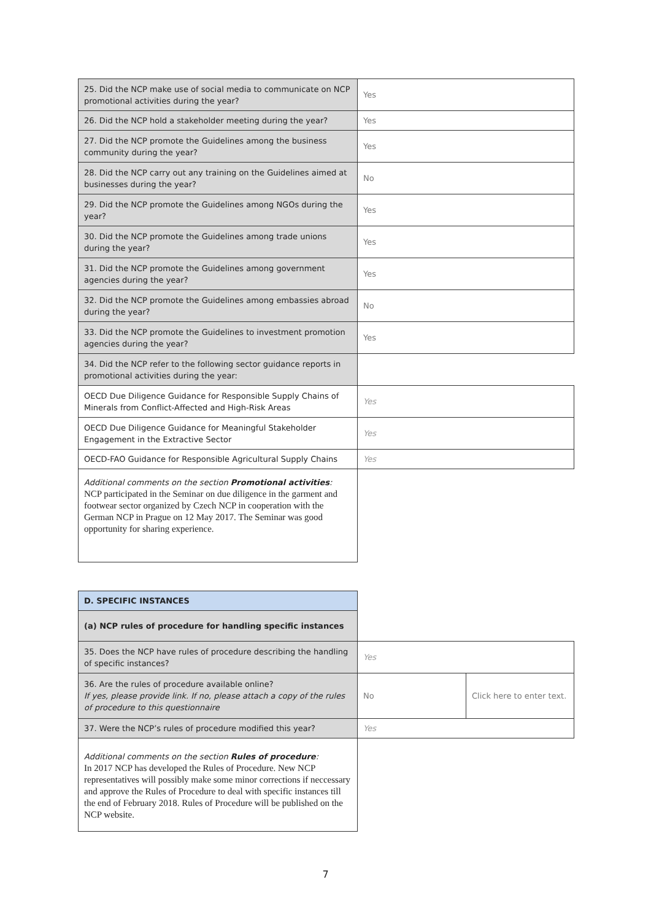| 25. Did the NCP make use of social media to communicate on NCP promotional activities during the year? | Yes |
| 26. Did the NCP hold a stakeholder meeting during the year? | Yes |
| 27. Did the NCP promote the Guidelines among the business community during the year? | Yes |
| 28. Did the NCP carry out any training on the Guidelines aimed at businesses during the year? | No |
| 29. Did the NCP promote the Guidelines among NGOs during the year? | Yes |
| 30. Did the NCP promote the Guidelines among trade unions during the year? | Yes |
| 31. Did the NCP promote the Guidelines among government agencies during the year? | Yes |
| 32. Did the NCP promote the Guidelines among embassies abroad during the year? | No |
| 33. Did the NCP promote the Guidelines to investment promotion agencies during the year? | Yes |
| 34. Did the NCP refer to the following sector guidance reports in promotional activities during the year: | |
| OECD Due Diligence Guidance for Responsible Supply Chains of Minerals from Conflict-Affected and High-Risk Areas | Yes |
| OECD Due Diligence Guidance for Meaningful Stakeholder Engagement in the Extractive Sector | Yes |
| OECD-FAO Guidance for Responsible Agricultural Supply Chains | Yes |
| Additional comments on the section Promotional activities : NCP participated in the Seminar on due diligence in the garment and footwear sector organized by Czech NCP in cooperation with the German NCP in Prague on 12 May 2017. The Seminar was good opportunity for sharing experience. | |
| D. SPECIFIC INSTANCES | | |
| (a) NCP rules of procedure for handling specific instances | | |
| 35. Does the NCP have rules of procedure describing the handling of specific instances? | Yes | |
| 36. Are the rules of procedure available online? If yes, please provide link. If no, please attach a copy of the rules of procedure to this questionnaire | No | Click here to enter text. |
| 37. Were the NCP’s rules of procedure modified this year? | Yes | |
| Additional comments on the section Rules of procedure : In 2017 NCP has developed the Rules of Procedure. New NCP representatives will possibly make some minor corrections if neccessary and approve the Rules of Procedure to deal with specific instances till the end of February 2018. Rules of Procedure will be published on the NCP website. | | |
7